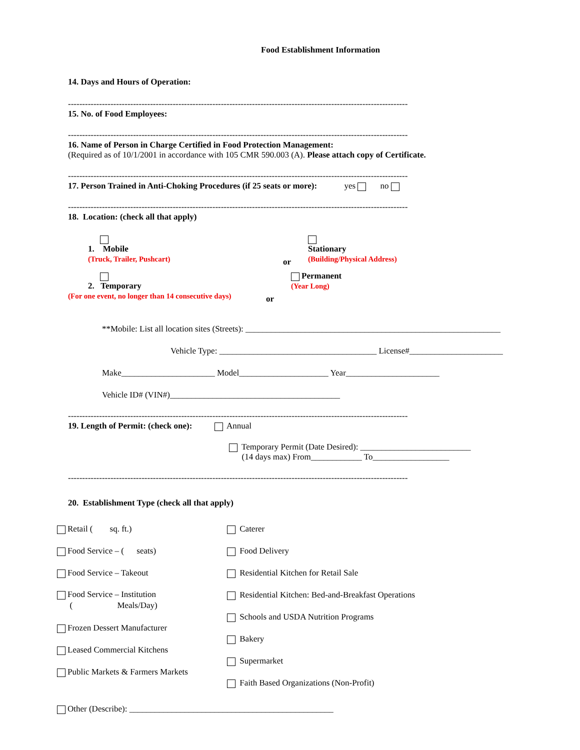Food Establishment Information
14. Days and Hours of Operation:
------------------------------------------------------------------------------------------------------------------------
15. No. of Food Employees:
------------------------------------------------------------------------------------------------------------------------
16. Name of Person in Charge Certified in Food Protection Management:
(Required as of 10/1/2001 in accordance with 105 CMR 590.003 (A). Please attach copy of Certificate.
------------------------------------------------------------------------------------------------------------------------
17. Person Trained in Anti-Choking Procedures (if 25 seats or more): yes no
------------------------------------------------------------------------------------------------------------------------
18. Location: (check all that apply)
1. Mobile
(Truck, Trailer, Pushcart)
or
Stationary
(Building/Physical Address)
2. Temporary
(For one event, no longer than 14 consecutive days)
or
Permanent
(Year Long)
**Mobile: List all location sites (Streets): ____________________________________________________________
Vehicle Type: _____________________________________ License#______________________
Make______________________ Model_____________________ Year______________________
Vehicle ID# (VIN#)________________________________________
------------------------------------------------------------------------------------------------------------------------
19. Length of Permit: (check one): Annual
Temporary Permit (Date Desired): __________________________
(14 days max) From____________ To__________________
------------------------------------------------------------------------------------------------------------------------
20. Establishment Type (check all that apply)
Retail ( sq. ft.)
Food Service – ( seats)
Food Service – Takeout
Food Service – Institution
( Meals/Day)
Frozen Dessert Manufacturer
Leased Commercial Kitchens
Public Markets & Farmers Markets
Caterer
Food Delivery
Residential Kitchen for Retail Sale
Residential Kitchen: Bed-and-Breakfast Operations
Schools and USDA Nutrition Programs
Bakery
Supermarket
Faith Based Organizations (Non-Profit)
Other (Describe): ________________________________________________